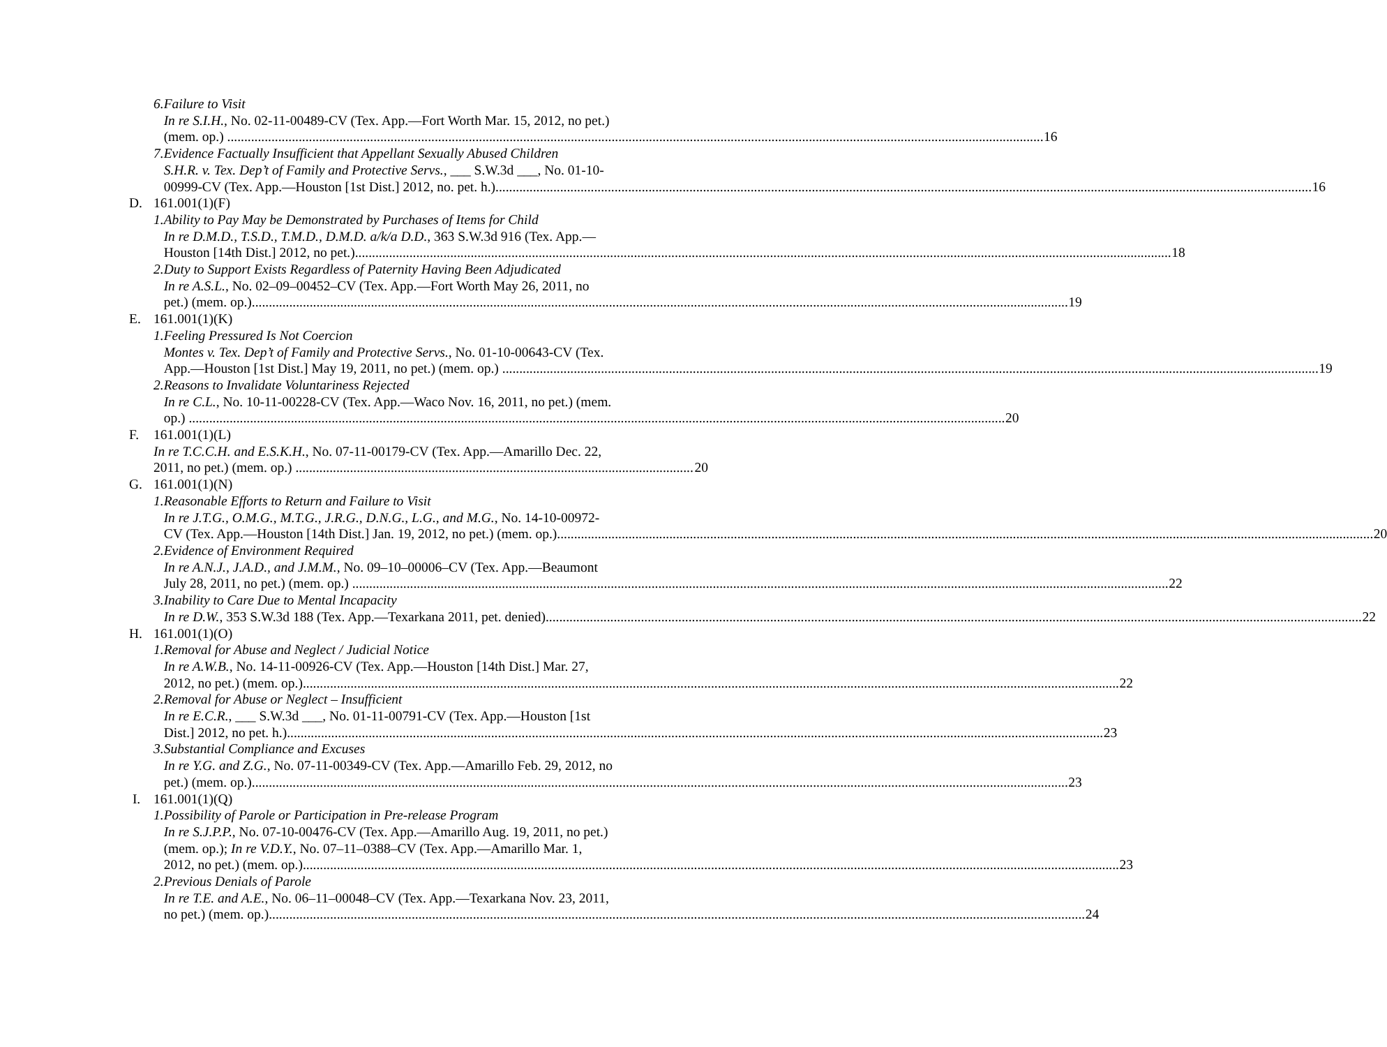6. Failure to Visit
In re S.I.H., No. 02-11-00489-CV (Tex. App.—Fort Worth Mar. 15, 2012, no pet.)
(mem. op.)
16
7. Evidence Factually Insufficient that Appellant Sexually Abused Children
S.H.R. v. Tex. Dep’t of Family and Protective Servs., ___ S.W.3d ___, No. 01-10-
00999-CV (Tex. App.—Houston [1st Dist.] 2012, no. pet. h.)
16
D. 161.001(1)(F)
1. Ability to Pay May be Demonstrated by Purchases of Items for Child
In re D.M.D., T.S.D., T.M.D., D.M.D. a/k/a D.D., 363 S.W.3d 916 (Tex. App.—
Houston [14th Dist.] 2012, no pet.)
18
2. Duty to Support Exists Regardless of Paternity Having Been Adjudicated
In re A.S.L., No. 02–09–00452–CV (Tex. App.—Fort Worth May 26, 2011, no
pet.) (mem. op.)
19
E. 161.001(1)(K)
1. Feeling Pressured Is Not Coercion
Montes v. Tex. Dep’t of Family and Protective Servs., No. 01-10-00643-CV (Tex.
App.—Houston [1st Dist.] May 19, 2011, no pet.) (mem. op.)
19
2. Reasons to Invalidate Voluntariness Rejected
In re C.L., No. 10-11-00228-CV (Tex. App.—Waco Nov. 16, 2011, no pet.) (mem.
op.)
20
F. 161.001(1)(L)
In re T.C.C.H. and E.S.K.H., No. 07-11-00179-CV (Tex. App.—Amarillo Dec. 22,
2011, no pet.) (mem. op.)
20
G. 161.001(1)(N)
1. Reasonable Efforts to Return and Failure to Visit
In re J.T.G., O.M.G., M.T.G., J.R.G., D.N.G., L.G., and M.G., No. 14-10-00972-
CV (Tex. App.—Houston [14th Dist.] Jan. 19, 2012, no pet.) (mem. op.)
20
2. Evidence of Environment Required
In re A.N.J., J.A.D., and J.M.M., No. 09–10–00006–CV (Tex. App.—Beaumont
July 28, 2011, no pet.) (mem. op.)
22
3. Inability to Care Due to Mental Incapacity
In re D.W., 353 S.W.3d 188 (Tex. App.—Texarkana 2011, pet. denied)
22
H. 161.001(1)(O)
1. Removal for Abuse and Neglect / Judicial Notice
In re A.W.B., No. 14-11-00926-CV (Tex. App.—Houston [14th Dist.] Mar. 27,
2012, no pet.) (mem. op.)
22
2. Removal for Abuse or Neglect – Insufficient
In re E.C.R., ___ S.W.3d ___, No. 01-11-00791-CV (Tex. App.—Houston [1st
Dist.] 2012, no pet. h.)
23
3. Substantial Compliance and Excuses
In re Y.G. and Z.G., No. 07-11-00349-CV (Tex. App.—Amarillo Feb. 29, 2012, no
pet.) (mem. op.)
23
I. 161.001(1)(Q)
1. Possibility of Parole or Participation in Pre-release Program
In re S.J.P.P., No. 07-10-00476-CV (Tex. App.—Amarillo Aug. 19, 2011, no pet.)
(mem. op.); In re V.D.Y., No. 07–11–0388–CV (Tex. App.—Amarillo Mar. 1,
2012, no pet.) (mem. op.)
23
2. Previous Denials of Parole
In re T.E. and A.E., No. 06–11–00048–CV (Tex. App.—Texarkana Nov. 23, 2011,
no pet.) (mem. op.)
24